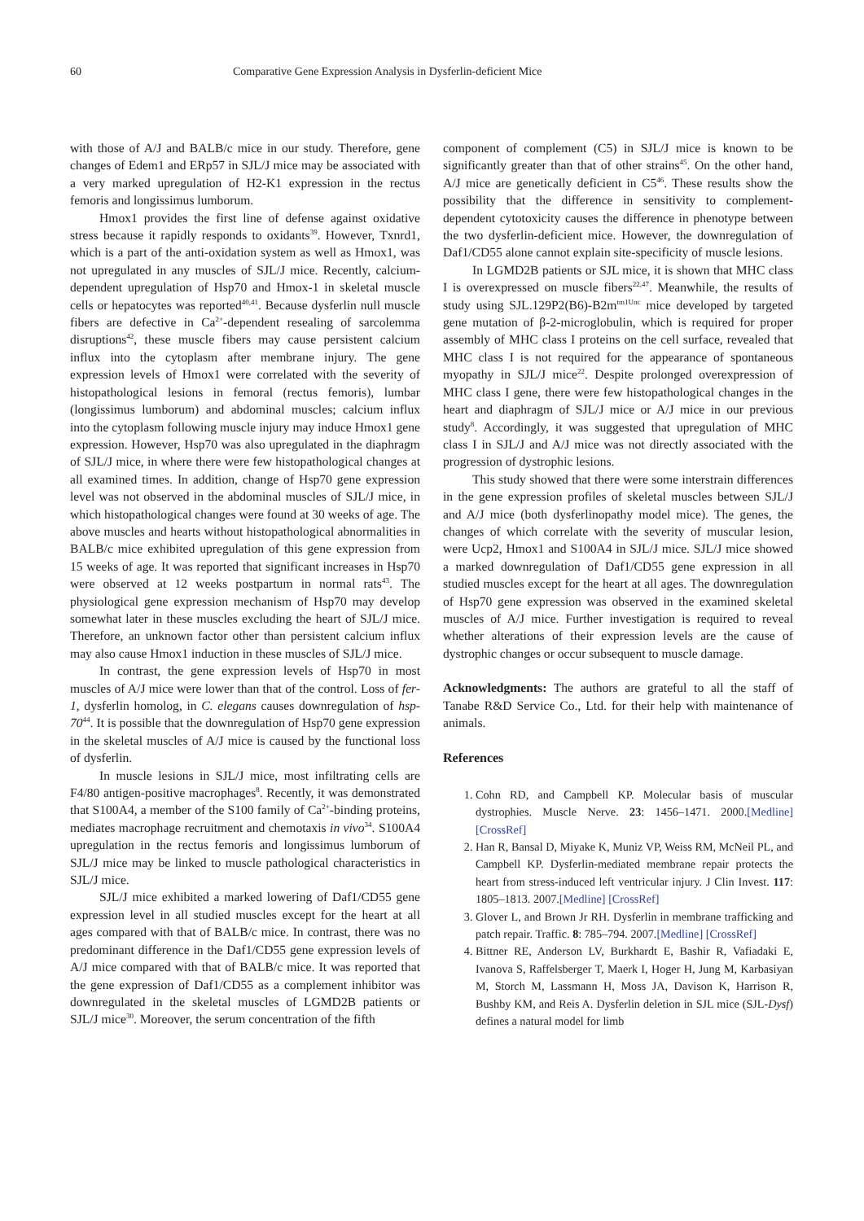60 Comparative Gene Expression Analysis in Dysferlin-deficient Mice
with those of A/J and BALB/c mice in our study. Therefore, gene changes of Edem1 and ERp57 in SJL/J mice may be associated with a very marked upregulation of H2-K1 expression in the rectus femoris and longissimus lumborum.
Hmox1 provides the first line of defense against oxidative stress because it rapidly responds to oxidants<sup>39</sup>. However, Txnrd1, which is a part of the anti-oxidation system as well as Hmox1, was not upregulated in any muscles of SJL/J mice. Recently, calcium-dependent upregulation of Hsp70 and Hmox-1 in skeletal muscle cells or hepatocytes was reported<sup>40,41</sup>. Because dysferlin null muscle fibers are defective in Ca<sup>2+</sup>-dependent resealing of sarcolemma disruptions<sup>42</sup>, these muscle fibers may cause persistent calcium influx into the cytoplasm after membrane injury. The gene expression levels of Hmox1 were correlated with the severity of histopathological lesions in femoral (rectus femoris), lumbar (longissimus lumborum) and abdominal muscles; calcium influx into the cytoplasm following muscle injury may induce Hmox1 gene expression. However, Hsp70 was also upregulated in the diaphragm of SJL/J mice, in where there were few histopathological changes at all examined times. In addition, change of Hsp70 gene expression level was not observed in the abdominal muscles of SJL/J mice, in which histopathological changes were found at 30 weeks of age. The above muscles and hearts without histopathological abnormalities in BALB/c mice exhibited upregulation of this gene expression from 15 weeks of age. It was reported that significant increases in Hsp70 were observed at 12 weeks postpartum in normal rats<sup>43</sup>. The physiological gene expression mechanism of Hsp70 may develop somewhat later in these muscles excluding the heart of SJL/J mice. Therefore, an unknown factor other than persistent calcium influx may also cause Hmox1 induction in these muscles of SJL/J mice.
In contrast, the gene expression levels of Hsp70 in most muscles of A/J mice were lower than that of the control. Loss of fer-1, dysferlin homolog, in C. elegans causes downregulation of hsp-70<sup>44</sup>. It is possible that the downregulation of Hsp70 gene expression in the skeletal muscles of A/J mice is caused by the functional loss of dysferlin.
In muscle lesions in SJL/J mice, most infiltrating cells are F4/80 antigen-positive macrophages<sup>8</sup>. Recently, it was demonstrated that S100A4, a member of the S100 family of Ca<sup>2+</sup>-binding proteins, mediates macrophage recruitment and chemotaxis in vivo<sup>34</sup>. S100A4 upregulation in the rectus femoris and longissimus lumborum of SJL/J mice may be linked to muscle pathological characteristics in SJL/J mice.
SJL/J mice exhibited a marked lowering of Daf1/CD55 gene expression level in all studied muscles except for the heart at all ages compared with that of BALB/c mice. In contrast, there was no predominant difference in the Daf1/CD55 gene expression levels of A/J mice compared with that of BALB/c mice. It was reported that the gene expression of Daf1/CD55 as a complement inhibitor was downregulated in the skeletal muscles of LGMD2B patients or SJL/J mice<sup>30</sup>. Moreover, the serum concentration of the fifth
component of complement (C5) in SJL/J mice is known to be significantly greater than that of other strains<sup>45</sup>. On the other hand, A/J mice are genetically deficient in C5<sup>46</sup>. These results show the possibility that the difference in sensitivity to complement-dependent cytotoxicity causes the difference in phenotype between the two dysferlin-deficient mice. However, the downregulation of Daf1/CD55 alone cannot explain site-specificity of muscle lesions.
In LGMD2B patients or SJL mice, it is shown that MHC class I is overexpressed on muscle fibers<sup>22,47</sup>. Meanwhile, the results of study using SJL.129P2(B6)-B2m<sup>tm1Unc</sup> mice developed by targeted gene mutation of β-2-microglobulin, which is required for proper assembly of MHC class I proteins on the cell surface, revealed that MHC class I is not required for the appearance of spontaneous myopathy in SJL/J mice<sup>22</sup>. Despite prolonged overexpression of MHC class I gene, there were few histopathological changes in the heart and diaphragm of SJL/J mice or A/J mice in our previous study<sup>8</sup>. Accordingly, it was suggested that upregulation of MHC class I in SJL/J and A/J mice was not directly associated with the progression of dystrophic lesions.
This study showed that there were some interstrain differences in the gene expression profiles of skeletal muscles between SJL/J and A/J mice (both dysferlinopathy model mice). The genes, the changes of which correlate with the severity of muscular lesion, were Ucp2, Hmox1 and S100A4 in SJL/J mice. SJL/J mice showed a marked downregulation of Daf1/CD55 gene expression in all studied muscles except for the heart at all ages. The downregulation of Hsp70 gene expression was observed in the examined skeletal muscles of A/J mice. Further investigation is required to reveal whether alterations of their expression levels are the cause of dystrophic changes or occur subsequent to muscle damage.
Acknowledgments: The authors are grateful to all the staff of Tanabe R&D Service Co., Ltd. for their help with maintenance of animals.
References
1. Cohn RD, and Campbell KP. Molecular basis of muscular dystrophies. Muscle Nerve. 23: 1456–1471. 2000.[Medline] [CrossRef]
2. Han R, Bansal D, Miyake K, Muniz VP, Weiss RM, McNeil PL, and Campbell KP. Dysferlin-mediated membrane repair protects the heart from stress-induced left ventricular injury. J Clin Invest. 117: 1805–1813. 2007.[Medline] [CrossRef]
3. Glover L, and Brown Jr RH. Dysferlin in membrane trafficking and patch repair. Traffic. 8: 785–794. 2007.[Medline] [CrossRef]
4. Bittner RE, Anderson LV, Burkhardt E, Bashir R, Vafiadaki E, Ivanova S, Raffelsberger T, Maerk I, Hoger H, Jung M, Karbasiyan M, Storch M, Lassmann H, Moss JA, Davison K, Harrison R, Bushby KM, and Reis A. Dysferlin deletion in SJL mice (SJL-Dysf) defines a natural model for limb